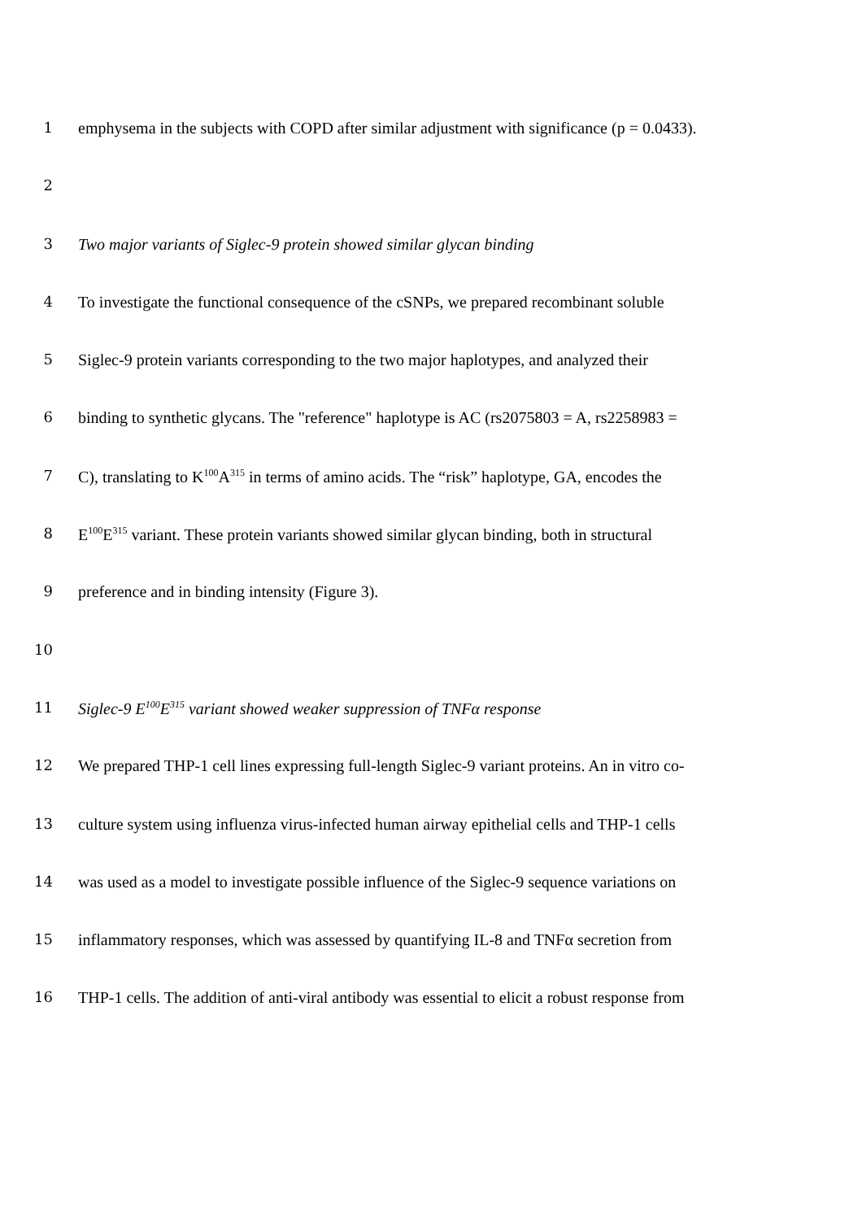1 emphysema in the subjects with COPD after similar adjustment with significance (p = 0.0433).
2
3 Two major variants of Siglec-9 protein showed similar glycan binding
4 To investigate the functional consequence of the cSNPs, we prepared recombinant soluble
5 Siglec-9 protein variants corresponding to the two major haplotypes, and analyzed their
6 binding to synthetic glycans. The "reference" haplotype is AC (rs2075803 = A, rs2258983 =
7 C), translating to K<sup>100</sup>A<sup>315</sup> in terms of amino acids. The “risk” haplotype, GA, encodes the
8 E<sup>100</sup>E<sup>315</sup> variant. These protein variants showed similar glycan binding, both in structural
9 preference and in binding intensity (Figure 3).
10
11 Siglec-9 E<sup>100</sup>E<sup>315</sup> variant showed weaker suppression of TNFα response
12 We prepared THP-1 cell lines expressing full-length Siglec-9 variant proteins. An in vitro co-
13 culture system using influenza virus-infected human airway epithelial cells and THP-1 cells
14 was used as a model to investigate possible influence of the Siglec-9 sequence variations on
15 inflammatory responses, which was assessed by quantifying IL-8 and TNFα secretion from
16 THP-1 cells. The addition of anti-viral antibody was essential to elicit a robust response from